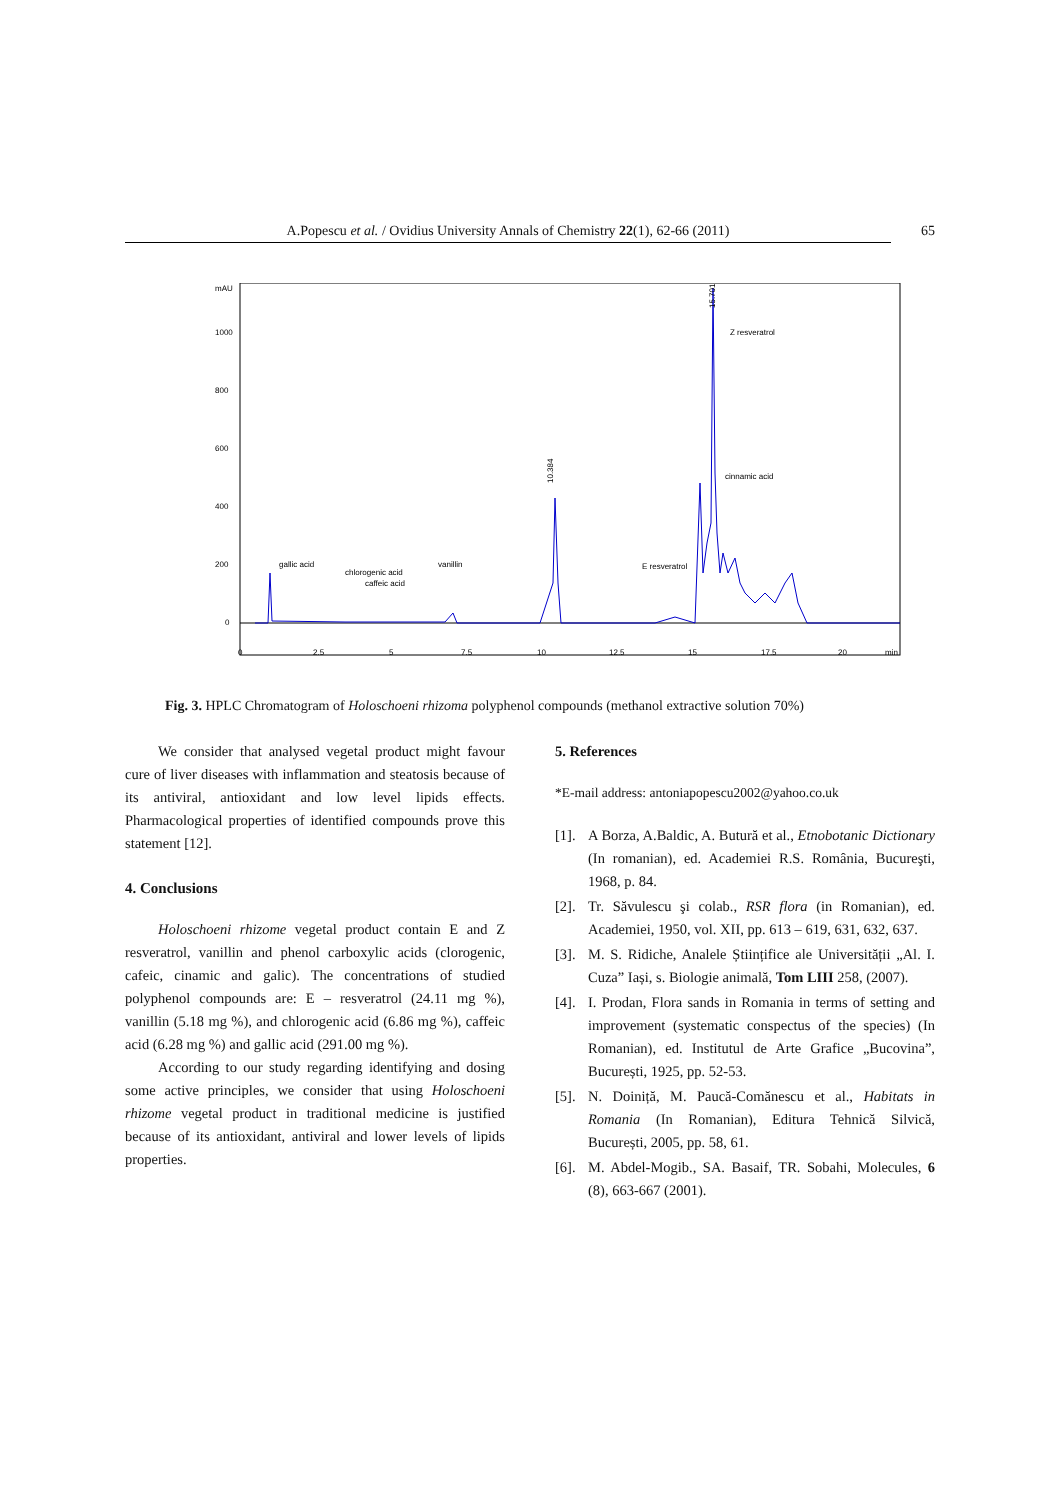A.Popescu et al. / Ovidius University Annals of Chemistry 22(1), 62-66 (2011)
65
mAU
1000
800
600
400
200
0
0
2.5
5
7.5
10
12.5
15
17.5
20
min
gallic acid
chlorogenic acid
caffeic acid
vanillin
E resveratrol
Z resveratrol
cinnamic acid
10.384
15.701
Fig. 3. HPLC Chromatogram of Holoschoeni rhizoma polyphenol compounds (methanol extractive solution 70%)
We consider that analysed vegetal product might favour cure of liver diseases with inflammation and steatosis because of its antiviral, antioxidant and low level lipids effects. Pharmacological properties of identified compounds prove this statement [12].
4. Conclusions
Holoschoeni rhizome vegetal product contain E and Z resveratrol, vanillin and phenol carboxylic acids (clorogenic, cafeic, cinamic and galic). The concentrations of studied polyphenol compounds are: E – resveratrol (24.11 mg %), vanillin (5.18 mg %), and chlorogenic acid (6.86 mg %), caffeic acid (6.28 mg %) and gallic acid (291.00 mg %).
According to our study regarding identifying and dosing some active principles, we consider that using Holoschoeni rhizome vegetal product in traditional medicine is justified because of its antioxidant, antiviral and lower levels of lipids properties.
5. References
*E-mail address: antoniapopescu2002@yahoo.co.uk
[1]. A Borza, A.Baldic, A. Butură et al., Etnobotanic Dictionary (In romanian), ed. Academiei R.S. România, Bucureşti, 1968, p. 84.
[2]. Tr. Săvulescu şi colab., RSR flora (in Romanian), ed. Academiei, 1950, vol. XII, pp. 613 – 619, 631, 632, 637.
[3]. M. S. Ridiche, Analele Științifice ale Universității „Al. I. Cuza” Iași, s. Biologie animală, Tom LIII 258, (2007).
[4]. I. Prodan, Flora sands in Romania in terms of setting and improvement (systematic conspectus of the species) (In Romanian), ed. Institutul de Arte Grafice „Bucovina”, București, 1925, pp. 52-53.
[5]. N. Doiniță, M. Paucă-Comănescu et al., Habitats in Romania (In Romanian), Editura Tehnică Silvică, București, 2005, pp. 58, 61.
[6]. M. Abdel-Mogib., SA. Basaif, TR. Sobahi, Molecules, 6 (8), 663-667 (2001).